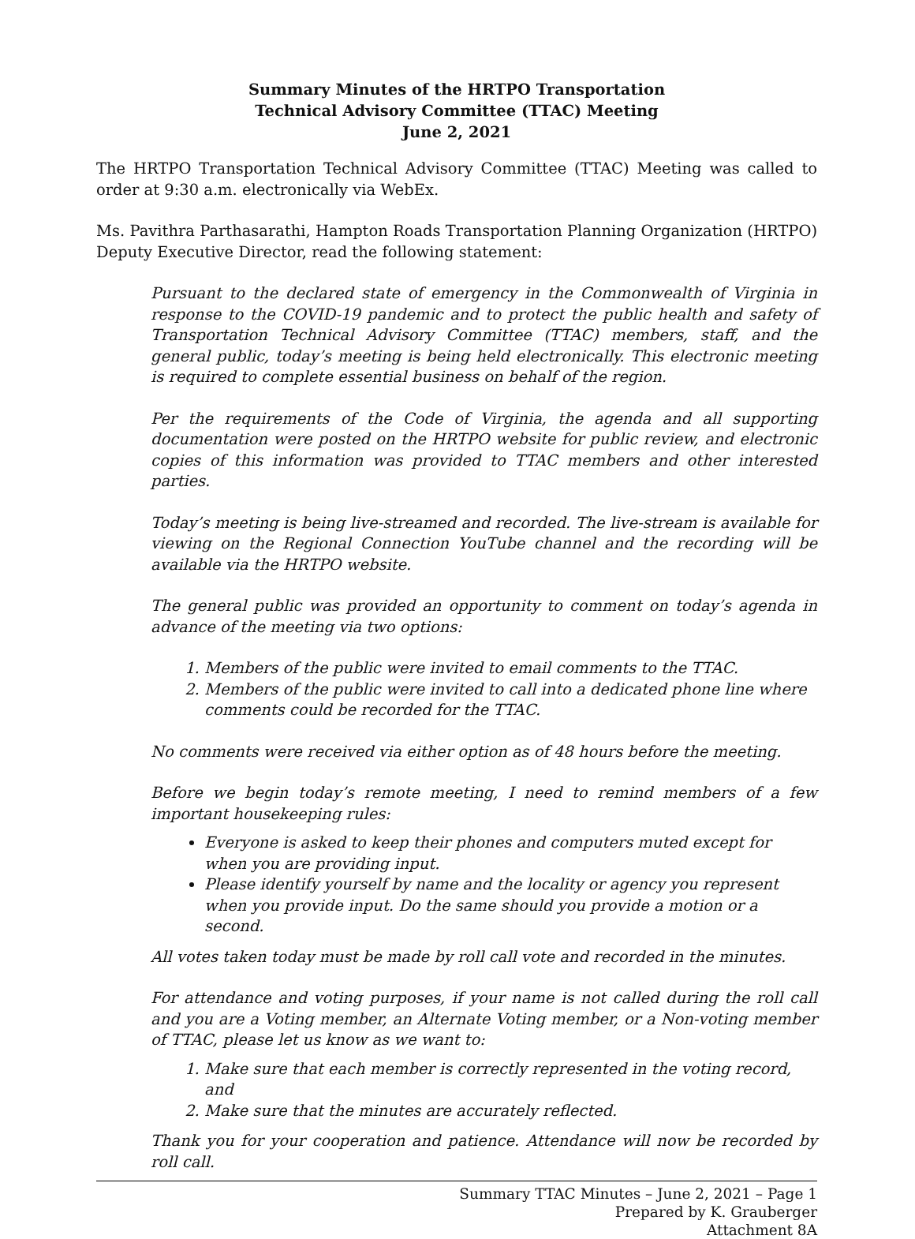Summary Minutes of the HRTPO Transportation
Technical Advisory Committee (TTAC) Meeting
June 2, 2021
The HRTPO Transportation Technical Advisory Committee (TTAC) Meeting was called to order at 9:30 a.m. electronically via WebEx.
Ms. Pavithra Parthasarathi, Hampton Roads Transportation Planning Organization (HRTPO) Deputy Executive Director, read the following statement:
Pursuant to the declared state of emergency in the Commonwealth of Virginia in response to the COVID-19 pandemic and to protect the public health and safety of Transportation Technical Advisory Committee (TTAC) members, staff, and the general public, today’s meeting is being held electronically. This electronic meeting is required to complete essential business on behalf of the region.
Per the requirements of the Code of Virginia, the agenda and all supporting documentation were posted on the HRTPO website for public review, and electronic copies of this information was provided to TTAC members and other interested parties.
Today’s meeting is being live-streamed and recorded. The live-stream is available for viewing on the Regional Connection YouTube channel and the recording will be available via the HRTPO website.
The general public was provided an opportunity to comment on today’s agenda in advance of the meeting via two options:
1. Members of the public were invited to email comments to the TTAC.
2. Members of the public were invited to call into a dedicated phone line where comments could be recorded for the TTAC.
No comments were received via either option as of 48 hours before the meeting.
Before we begin today’s remote meeting, I need to remind members of a few important housekeeping rules:
Everyone is asked to keep their phones and computers muted except for when you are providing input.
Please identify yourself by name and the locality or agency you represent when you provide input. Do the same should you provide a motion or a second.
All votes taken today must be made by roll call vote and recorded in the minutes.
For attendance and voting purposes, if your name is not called during the roll call and you are a Voting member, an Alternate Voting member, or a Non-voting member of TTAC, please let us know as we want to:
1. Make sure that each member is correctly represented in the voting record, and
2. Make sure that the minutes are accurately reflected.
Thank you for your cooperation and patience. Attendance will now be recorded by roll call.
Summary TTAC Minutes – June 2, 2021 – Page 1
Prepared by K. Grauberger
Attachment 8A